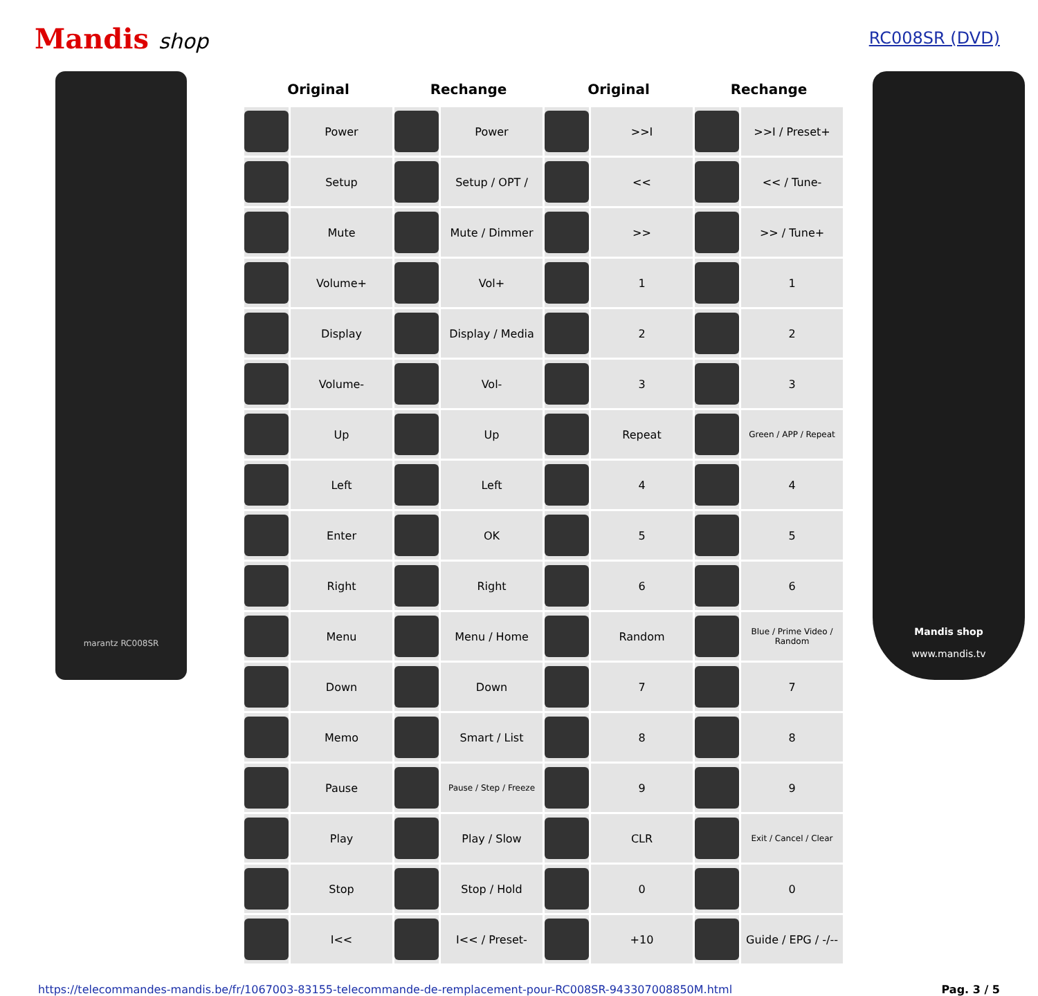Mandis shop
RC008SR (DVD)
marantz RC008SR
| Original | | Rechange | | Original | | Rechange | |
| --- | --- | --- | --- | --- | --- | --- | --- |
| | Power | | Power | | >>I | | >>I / Preset+ |
| | Setup | | Setup / OPT / | | << | | << / Tune- |
| | Mute | | Mute / Dimmer | | >> | | >> / Tune+ |
| | Volume+ | | Vol+ | | 1 | | 1 |
| | Display | | Display / Media | | 2 | | 2 |
| | Volume- | | Vol- | | 3 | | 3 |
| | Up | | Up | | Repeat | | Green / APP / Repeat |
| | Left | | Left | | 4 | | 4 |
| | Enter | | OK | | 5 | | 5 |
| | Right | | Right | | 6 | | 6 |
| | Menu | | Menu / Home | | Random | | Blue / Prime Video / Random |
| | Down | | Down | | 7 | | 7 |
| | Memo | | Smart / List | | 8 | | 8 |
| | Pause | | Pause / Step / Freeze | | 9 | | 9 |
| | Play | | Play / Slow | | CLR | | Exit / Cancel / Clear |
| | Stop | | Stop / Hold | | 0 | | 0 |
| | I<< | | I<< / Preset- | | +10 | | Guide / EPG / -/-- |
Mandis shop
www.mandis.tv
https://telecommandes-mandis.be/fr/1067003-83155-telecommande-de-remplacement-pour-RC008SR-943307008850M.html Pag. 3 / 5